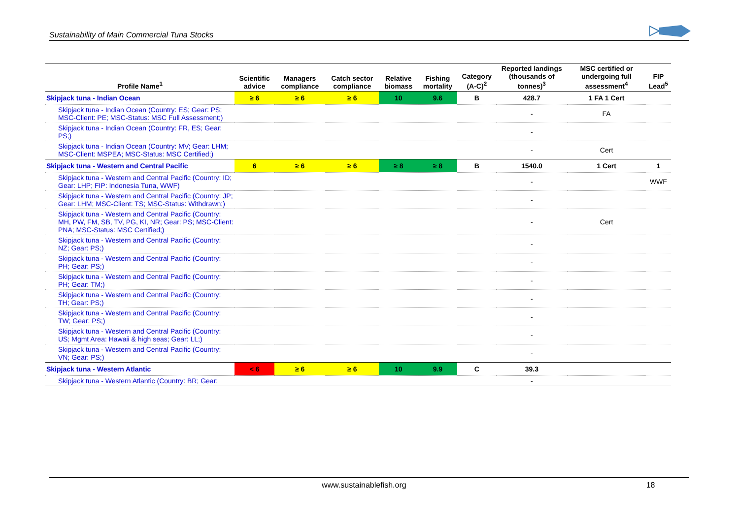Sustainability of Main Commercial Tuna Stocks
| Profile Name<sup>1</sup> | Scientific advice | Managers compliance | Catch sector compliance | Relative biomass | Fishing mortality | Category (A-C)<sup>2</sup> | Reported landings (thousands of tonnes)<sup>3</sup> | MSC certified or undergoing full assessment<sup>4</sup> | FIP Lead<sup>5</sup> |
| --- | --- | --- | --- | --- | --- | --- | --- | --- | --- |
| Skipjack tuna - Indian Ocean | ≥ 6 | ≥ 6 | ≥ 6 | 10 | 9.6 | B | 428.7 | 1 FA 1 Cert | |
| Skipjack tuna - Indian Ocean (Country: ES; Gear: PS; MSC-Client: PE; MSC-Status: MSC Full Assessment;) | | | | | | | - | FA | |
| Skipjack tuna - Indian Ocean (Country: FR, ES; Gear: PS;) | | | | | | | - | | |
| Skipjack tuna - Indian Ocean (Country: MV; Gear: LHM; MSC-Client: MSPEA; MSC-Status: MSC Certified;) | | | | | | | - | Cert | |
| Skipjack tuna - Western and Central Pacific | 6 | ≥ 6 | ≥ 6 | ≥ 8 | ≥ 8 | B | 1540.0 | 1 Cert | 1 |
| Skipjack tuna - Western and Central Pacific (Country: ID; Gear: LHP; FIP: Indonesia Tuna, WWF) | | | | | | | - | | WWF |
| Skipjack tuna - Western and Central Pacific (Country: JP; Gear: LHM; MSC-Client: TS; MSC-Status: Withdrawn;) | | | | | | | - | | |
| Skipjack tuna - Western and Central Pacific (Country: MH, PW, FM, SB, TV, PG, KI, NR; Gear: PS; MSC-Client: PNA; MSC-Status: MSC Certified;) | | | | | | | - | Cert | |
| Skipjack tuna - Western and Central Pacific (Country: NZ; Gear: PS;) | | | | | | | - | | |
| Skipjack tuna - Western and Central Pacific (Country: PH; Gear: PS;) | | | | | | | - | | |
| Skipjack tuna - Western and Central Pacific (Country: PH; Gear: TM;) | | | | | | | - | | |
| Skipjack tuna - Western and Central Pacific (Country: TH; Gear: PS;) | | | | | | | - | | |
| Skipjack tuna - Western and Central Pacific (Country: TW; Gear: PS;) | | | | | | | - | | |
| Skipjack tuna - Western and Central Pacific (Country: US; Mgmt Area: Hawaii & high seas; Gear: LL;) | | | | | | | - | | |
| Skipjack tuna - Western and Central Pacific (Country: VN; Gear: PS;) | | | | | | | - | | |
| Skipjack tuna - Western Atlantic | < 6 | ≥ 6 | ≥ 6 | 10 | 9.9 | C | 39.3 | | |
| Skipjack tuna - Western Atlantic (Country: BR; Gear: | | | | | | | - | | |
www.sustainablefish.org 18